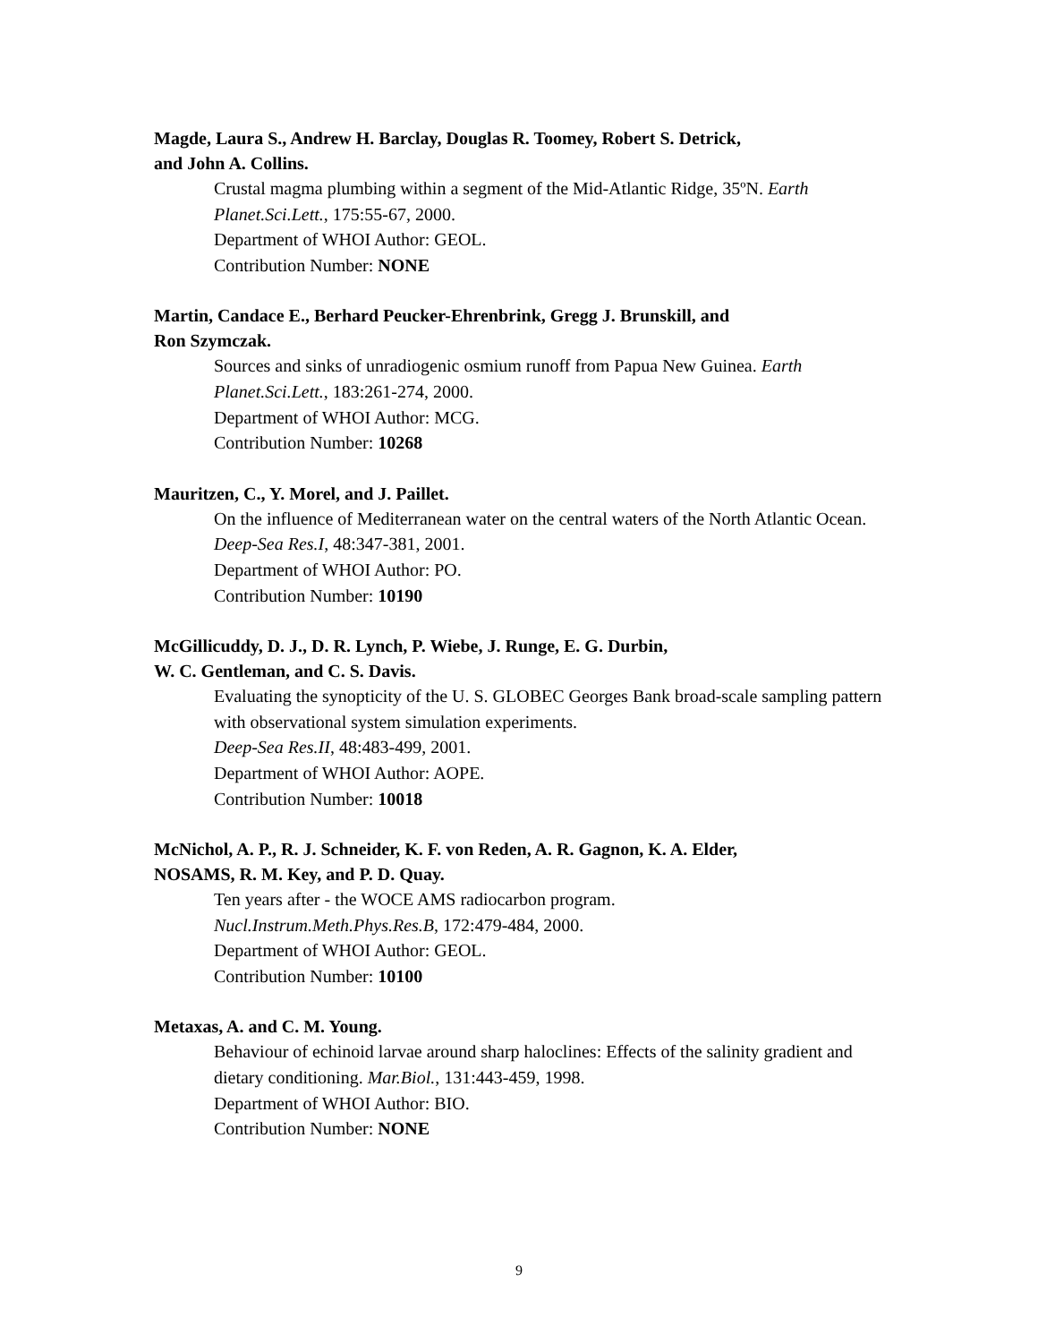Magde, Laura S., Andrew H. Barclay, Douglas R. Toomey, Robert S. Detrick,
and John A. Collins.
Crustal magma plumbing within a segment of the Mid-Atlantic Ridge, 35ºN. Earth Planet.Sci.Lett., 175:55-67, 2000.
Department of WHOI Author: GEOL.
Contribution Number: NONE
Martin, Candace E., Berhard Peucker-Ehrenbrink, Gregg J. Brunskill, and
Ron Szymczak.
Sources and sinks of unradiogenic osmium runoff from Papua New Guinea. Earth Planet.Sci.Lett., 183:261-274, 2000.
Department of WHOI Author: MCG.
Contribution Number: 10268
Mauritzen, C., Y. Morel, and J. Paillet.
On the influence of Mediterranean water on the central waters of the North Atlantic Ocean. Deep-Sea Res.I, 48:347-381, 2001.
Department of WHOI Author: PO.
Contribution Number: 10190
McGillicuddy, D. J., D. R. Lynch, P. Wiebe, J. Runge, E. G. Durbin,
W. C. Gentleman, and C. S. Davis.
Evaluating the synopticity of the U. S. GLOBEC Georges Bank broad-scale sampling pattern with observational system simulation experiments.
Deep-Sea Res.II, 48:483-499, 2001.
Department of WHOI Author: AOPE.
Contribution Number: 10018
McNichol, A. P., R. J. Schneider, K. F. von Reden, A. R. Gagnon, K. A. Elder,
NOSAMS, R. M. Key, and P. D. Quay.
Ten years after - the WOCE AMS radiocarbon program.
Nucl.Instrum.Meth.Phys.Res.B, 172:479-484, 2000.
Department of WHOI Author: GEOL.
Contribution Number: 10100
Metaxas, A. and C. M. Young.
Behaviour of echinoid larvae around sharp haloclines: Effects of the salinity gradient and dietary conditioning. Mar.Biol., 131:443-459, 1998.
Department of WHOI Author: BIO.
Contribution Number: NONE
9